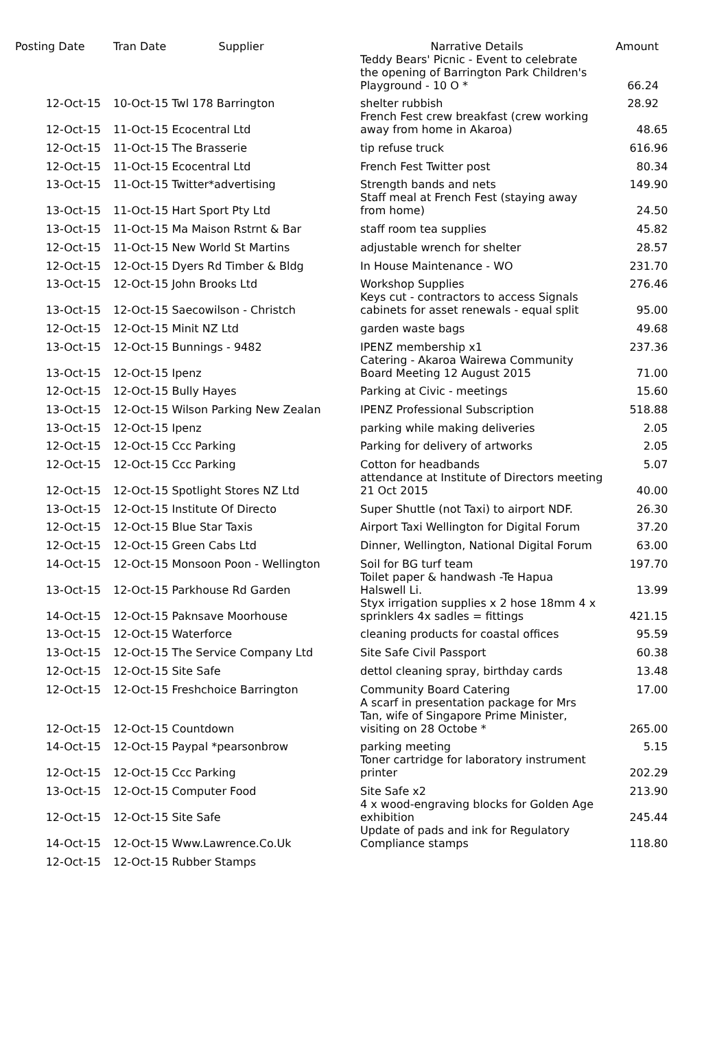| Posting Date | Tran Date Supplier | Narrative Details | Amount |
| --- | --- | --- | --- |
| | | Teddy Bears' Picnic - Event to celebrate the opening of Barrington Park Children's Playground - 10 O * | 66.24 |
| 12-Oct-15 | 10-Oct-15 Twl 178 Barrington | shelter rubbish | 28.92 |
| 12-Oct-15 | 11-Oct-15 Ecocentral Ltd | French Fest crew breakfast (crew working away from home in Akaroa) | 48.65 |
| 12-Oct-15 | 11-Oct-15 The Brasserie | tip refuse truck | 616.96 |
| 12-Oct-15 | 11-Oct-15 Ecocentral Ltd | French Fest Twitter post | 80.34 |
| 13-Oct-15 | 11-Oct-15 Twitter*advertising | Strength bands and nets | 149.90 |
| 13-Oct-15 | 11-Oct-15 Hart Sport Pty Ltd | Staff meal at French Fest (staying away from home) | 24.50 |
| 13-Oct-15 | 11-Oct-15 Ma Maison Rstrnt & Bar | staff room tea supplies | 45.82 |
| 12-Oct-15 | 11-Oct-15 New World St Martins | adjustable wrench for shelter | 28.57 |
| 12-Oct-15 | 12-Oct-15 Dyers Rd Timber & Bldg | In House Maintenance - WO | 231.70 |
| 13-Oct-15 | 12-Oct-15 John Brooks Ltd | Workshop Supplies | 276.46 |
| 13-Oct-15 | 12-Oct-15 Saecowilson - Christch | Keys cut - contractors to access Signals cabinets for asset renewals - equal split | 95.00 |
| 12-Oct-15 | 12-Oct-15 Minit NZ Ltd | garden waste bags | 49.68 |
| 13-Oct-15 | 12-Oct-15 Bunnings - 9482 | IPENZ membership x1 | 237.36 |
| 13-Oct-15 | 12-Oct-15 Ipenz | Catering - Akaroa Wairewa Community Board Meeting 12 August 2015 | 71.00 |
| 12-Oct-15 | 12-Oct-15 Bully Hayes | Parking at Civic - meetings | 15.60 |
| 13-Oct-15 | 12-Oct-15 Wilson Parking New Zealan | IPENZ Professional Subscription | 518.88 |
| 13-Oct-15 | 12-Oct-15 Ipenz | parking while making deliveries | 2.05 |
| 12-Oct-15 | 12-Oct-15 Ccc Parking | Parking for delivery of artworks | 2.05 |
| 12-Oct-15 | 12-Oct-15 Ccc Parking | Cotton for headbands | 5.07 |
| 12-Oct-15 | 12-Oct-15 Spotlight Stores NZ Ltd | attendance at Institute of Directors meeting 21 Oct 2015 | 40.00 |
| 13-Oct-15 | 12-Oct-15 Institute Of Directo | Super Shuttle (not Taxi) to airport NDF. | 26.30 |
| 12-Oct-15 | 12-Oct-15 Blue Star Taxis | Airport Taxi Wellington for Digital Forum | 37.20 |
| 12-Oct-15 | 12-Oct-15 Green Cabs Ltd | Dinner, Wellington, National Digital Forum | 63.00 |
| 14-Oct-15 | 12-Oct-15 Monsoon Poon - Wellington | Soil for BG turf team | 197.70 |
| 13-Oct-15 | 12-Oct-15 Parkhouse Rd Garden | Toilet paper & handwash -Te Hapua Halswell Li. | 13.99 |
| 14-Oct-15 | 12-Oct-15 Paknsave Moorhouse | Styx irrigation supplies x 2 hose 18mm 4 x sprinklers 4x sadles = fittings | 421.15 |
| 13-Oct-15 | 12-Oct-15 Waterforce | cleaning products for coastal offices | 95.59 |
| 13-Oct-15 | 12-Oct-15 The Service Company Ltd | Site Safe Civil Passport | 60.38 |
| 12-Oct-15 | 12-Oct-15 Site Safe | dettol cleaning spray, birthday cards | 13.48 |
| 12-Oct-15 | 12-Oct-15 Freshchoice Barrington | Community Board Catering | 17.00 |
| 12-Oct-15 | 12-Oct-15 Countdown | A scarf in presentation package for Mrs Tan, wife of Singapore Prime Minister, visiting on 28 Octobe * | 265.00 |
| 14-Oct-15 | 12-Oct-15 Paypal *pearsonbrow | parking meeting | 5.15 |
| 12-Oct-15 | 12-Oct-15 Ccc Parking | Toner cartridge for laboratory instrument printer | 202.29 |
| 13-Oct-15 | 12-Oct-15 Computer Food | Site Safe x2 | 213.90 |
| 12-Oct-15 | 12-Oct-15 Site Safe | 4 x wood-engraving blocks for Golden Age exhibition | 245.44 |
| 14-Oct-15 | 12-Oct-15 Www.Lawrence.Co.Uk | Update of pads and ink for Regulatory Compliance stamps | 118.80 |
| 12-Oct-15 | 12-Oct-15 Rubber Stamps | | |